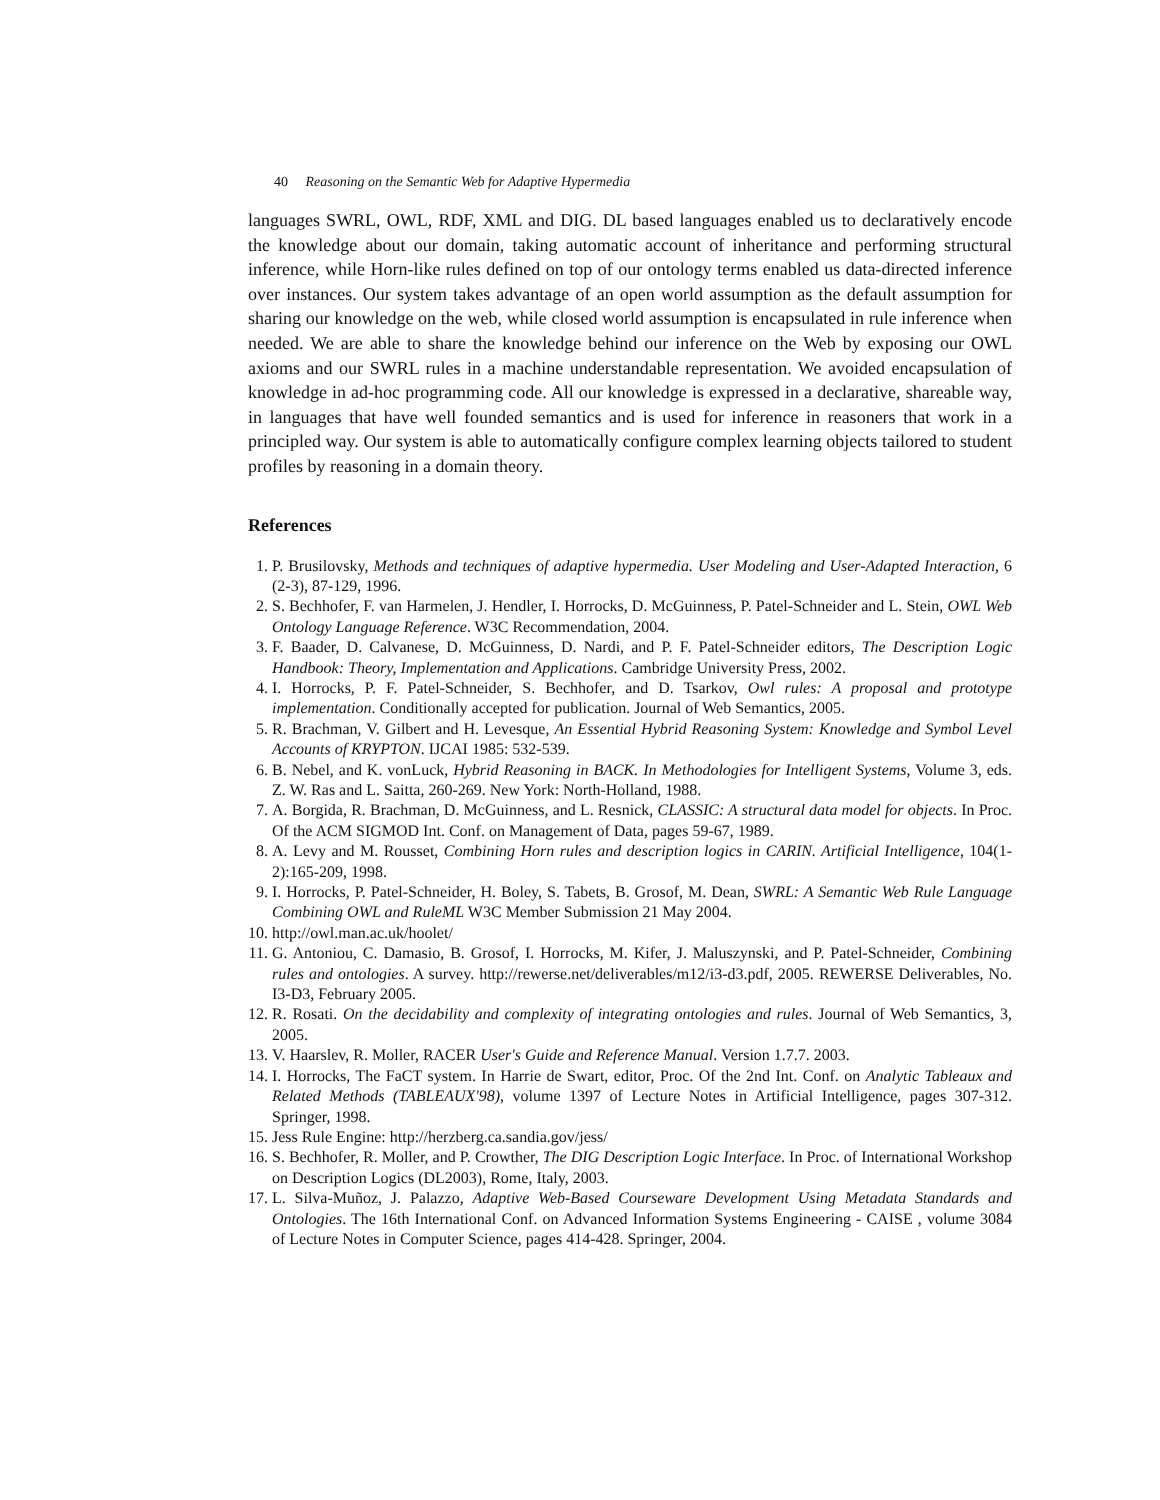40 Reasoning on the Semantic Web for Adaptive Hypermedia
languages SWRL, OWL, RDF, XML and DIG. DL based languages enabled us to declaratively encode the knowledge about our domain, taking automatic account of inheritance and performing structural inference, while Horn-like rules defined on top of our ontology terms enabled us data-directed inference over instances. Our system takes advantage of an open world assumption as the default assumption for sharing our knowledge on the web, while closed world assumption is encapsulated in rule inference when needed. We are able to share the knowledge behind our inference on the Web by exposing our OWL axioms and our SWRL rules in a machine understandable representation. We avoided encapsulation of knowledge in ad-hoc programming code. All our knowledge is expressed in a declarative, shareable way, in languages that have well founded semantics and is used for inference in reasoners that work in a principled way. Our system is able to automatically configure complex learning objects tailored to student profiles by reasoning in a domain theory.
References
1. P. Brusilovsky, Methods and techniques of adaptive hypermedia. User Modeling and User-Adapted Interaction, 6 (2-3), 87-129, 1996.
2. S. Bechhofer, F. van Harmelen, J. Hendler, I. Horrocks, D. McGuinness, P. Patel-Schneider and L. Stein, OWL Web Ontology Language Reference. W3C Recommendation, 2004.
3. F. Baader, D. Calvanese, D. McGuinness, D. Nardi, and P. F. Patel-Schneider editors, The Description Logic Handbook: Theory, Implementation and Applications. Cambridge University Press, 2002.
4. I. Horrocks, P. F. Patel-Schneider, S. Bechhofer, and D. Tsarkov, Owl rules: A proposal and prototype implementation. Conditionally accepted for publication. Journal of Web Semantics, 2005.
5. R. Brachman, V. Gilbert and H. Levesque, An Essential Hybrid Reasoning System: Knowledge and Symbol Level Accounts of KRYPTON. IJCAI 1985: 532-539.
6. B. Nebel, and K. vonLuck, Hybrid Reasoning in BACK. In Methodologies for Intelligent Systems, Volume 3, eds. Z. W. Ras and L. Saitta, 260-269. New York: North-Holland, 1988.
7. A. Borgida, R. Brachman, D. McGuinness, and L. Resnick, CLASSIC: A structural data model for objects. In Proc. Of the ACM SIGMOD Int. Conf. on Management of Data, pages 59-67, 1989.
8. A. Levy and M. Rousset, Combining Horn rules and description logics in CARIN. Artificial Intelligence, 104(1-2):165-209, 1998.
9. I. Horrocks, P. Patel-Schneider, H. Boley, S. Tabets, B. Grosof, M. Dean, SWRL: A Semantic Web Rule Language Combining OWL and RuleML W3C Member Submission 21 May 2004.
10. http://owl.man.ac.uk/hoolet/
11. G. Antoniou, C. Damasio, B. Grosof, I. Horrocks, M. Kifer, J. Maluszynski, and P. Patel-Schneider, Combining rules and ontologies. A survey. http://rewerse.net/deliverables/m12/i3-d3.pdf, 2005. REWERSE Deliverables, No. I3-D3, February 2005.
12. R. Rosati. On the decidability and complexity of integrating ontologies and rules. Journal of Web Semantics, 3, 2005.
13. V. Haarslev, R. Moller, RACER User's Guide and Reference Manual. Version 1.7.7. 2003.
14. I. Horrocks, The FaCT system. In Harrie de Swart, editor, Proc. Of the 2nd Int. Conf. on Analytic Tableaux and Related Methods (TABLEAUX'98), volume 1397 of Lecture Notes in Artificial Intelligence, pages 307-312. Springer, 1998.
15. Jess Rule Engine: http://herzberg.ca.sandia.gov/jess/
16. S. Bechhofer, R. Moller, and P. Crowther, The DIG Description Logic Interface. In Proc. of International Workshop on Description Logics (DL2003), Rome, Italy, 2003.
17. L. Silva-Muñoz, J. Palazzo, Adaptive Web-Based Courseware Development Using Metadata Standards and Ontologies. The 16th International Conf. on Advanced Information Systems Engineering - CAISE , volume 3084 of Lecture Notes in Computer Science, pages 414-428. Springer, 2004.